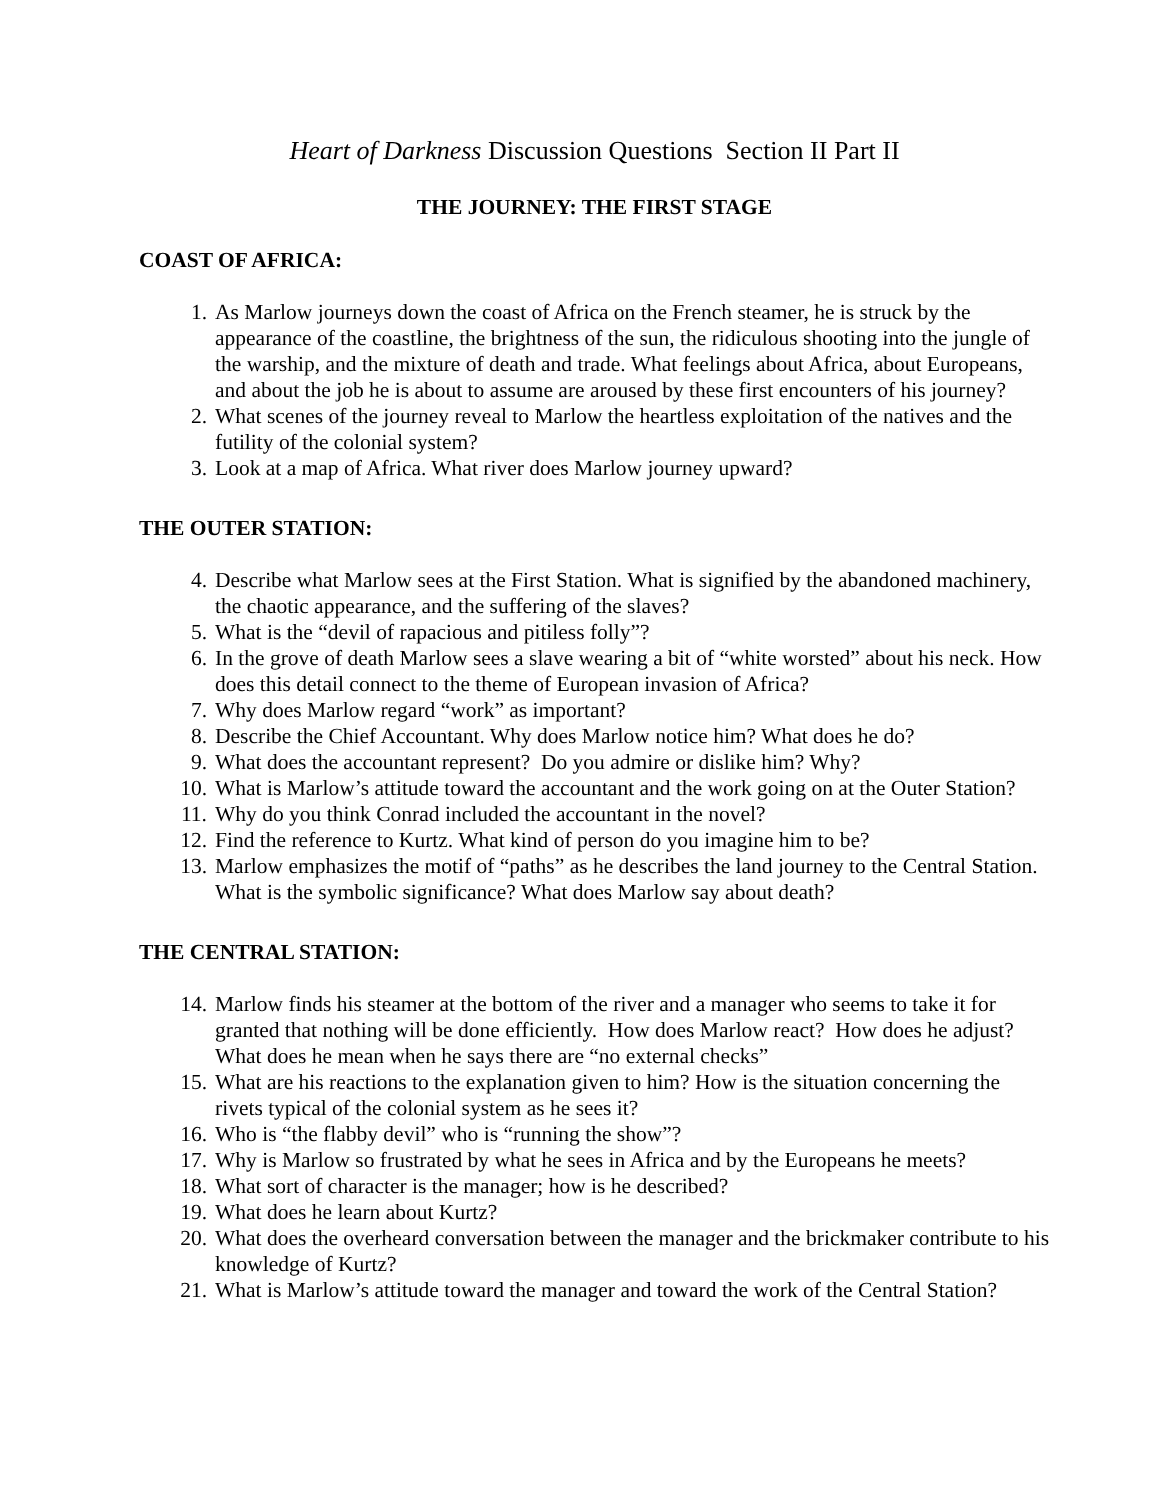Heart of Darkness Discussion Questions Section II Part II
THE JOURNEY: THE FIRST STAGE
COAST OF AFRICA:
1. As Marlow journeys down the coast of Africa on the French steamer, he is struck by the appearance of the coastline, the brightness of the sun, the ridiculous shooting into the jungle of the warship, and the mixture of death and trade. What feelings about Africa, about Europeans, and about the job he is about to assume are aroused by these first encounters of his journey?
2. What scenes of the journey reveal to Marlow the heartless exploitation of the natives and the futility of the colonial system?
3. Look at a map of Africa. What river does Marlow journey upward?
THE OUTER STATION:
4. Describe what Marlow sees at the First Station. What is signified by the abandoned machinery, the chaotic appearance, and the suffering of the slaves?
5. What is the “devil of rapacious and pitiless folly”?
6. In the grove of death Marlow sees a slave wearing a bit of “white worsted” about his neck. How does this detail connect to the theme of European invasion of Africa?
7. Why does Marlow regard “work” as important?
8. Describe the Chief Accountant. Why does Marlow notice him? What does he do?
9. What does the accountant represent? Do you admire or dislike him? Why?
10. What is Marlow’s attitude toward the accountant and the work going on at the Outer Station?
11. Why do you think Conrad included the accountant in the novel?
12. Find the reference to Kurtz. What kind of person do you imagine him to be?
13. Marlow emphasizes the motif of “paths” as he describes the land journey to the Central Station. What is the symbolic significance? What does Marlow say about death?
THE CENTRAL STATION:
14. Marlow finds his steamer at the bottom of the river and a manager who seems to take it for granted that nothing will be done efficiently. How does Marlow react? How does he adjust? What does he mean when he says there are “no external checks”
15. What are his reactions to the explanation given to him? How is the situation concerning the rivets typical of the colonial system as he sees it?
16. Who is “the flabby devil” who is “running the show”?
17. Why is Marlow so frustrated by what he sees in Africa and by the Europeans he meets?
18. What sort of character is the manager; how is he described?
19. What does he learn about Kurtz?
20. What does the overheard conversation between the manager and the brickmaker contribute to his knowledge of Kurtz?
21. What is Marlow’s attitude toward the manager and toward the work of the Central Station?